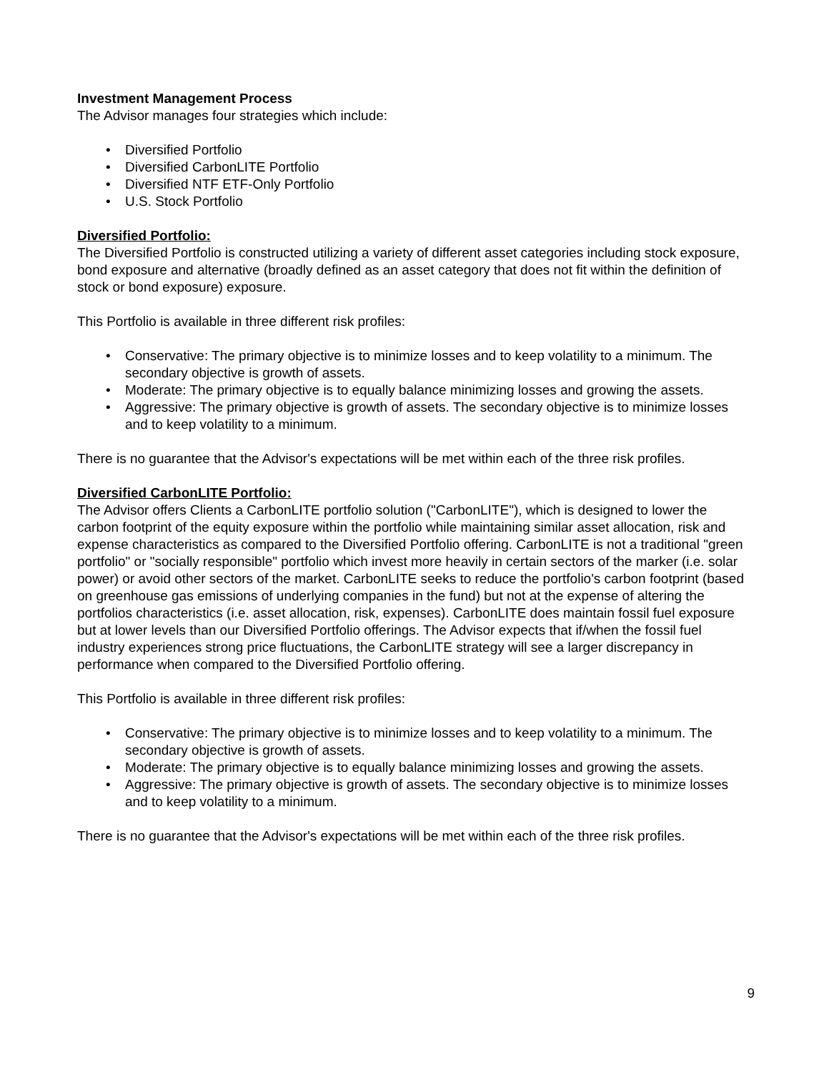Investment Management Process
The Advisor manages four strategies which include:
• Diversified Portfolio
• Diversified CarbonLITE Portfolio
• Diversified NTF ETF-Only Portfolio
• U.S. Stock Portfolio
Diversified Portfolio:
The Diversified Portfolio is constructed utilizing a variety of different asset categories including stock exposure, bond exposure and alternative (broadly defined as an asset category that does not fit within the definition of stock or bond exposure) exposure.
This Portfolio is available in three different risk profiles:
• Conservative: The primary objective is to minimize losses and to keep volatility to a minimum. The secondary objective is growth of assets.
• Moderate: The primary objective is to equally balance minimizing losses and growing the assets.
• Aggressive: The primary objective is growth of assets. The secondary objective is to minimize losses and to keep volatility to a minimum.
There is no guarantee that the Advisor's expectations will be met within each of the three risk profiles.
Diversified CarbonLITE Portfolio:
The Advisor offers Clients a CarbonLITE portfolio solution ("CarbonLITE"), which is designed to lower the carbon footprint of the equity exposure within the portfolio while maintaining similar asset allocation, risk and expense characteristics as compared to the Diversified Portfolio offering. CarbonLITE is not a traditional "green portfolio" or "socially responsible" portfolio which invest more heavily in certain sectors of the marker (i.e. solar power) or avoid other sectors of the market. CarbonLITE seeks to reduce the portfolio's carbon footprint (based on greenhouse gas emissions of underlying companies in the fund) but not at the expense of altering the portfolios characteristics (i.e. asset allocation, risk, expenses). CarbonLITE does maintain fossil fuel exposure but at lower levels than our Diversified Portfolio offerings. The Advisor expects that if/when the fossil fuel industry experiences strong price fluctuations, the CarbonLITE strategy will see a larger discrepancy in performance when compared to the Diversified Portfolio offering.
This Portfolio is available in three different risk profiles:
• Conservative: The primary objective is to minimize losses and to keep volatility to a minimum. The secondary objective is growth of assets.
• Moderate: The primary objective is to equally balance minimizing losses and growing the assets.
• Aggressive: The primary objective is growth of assets. The secondary objective is to minimize losses and to keep volatility to a minimum.
There is no guarantee that the Advisor's expectations will be met within each of the three risk profiles.
9